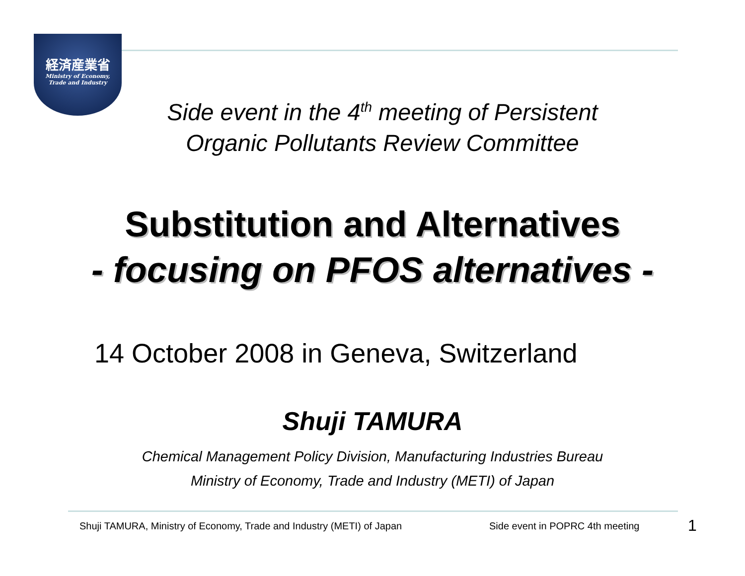経済産業省
Ministry of Economy,
Trade and Industry
Side event in the 4<sup>th</sup> meeting of Persistent
Organic Pollutants Review Committee
Substitution and Alternatives
- focusing on PFOS alternatives -
14 October 2008 in Geneva, Switzerland
Shuji TAMURA
Chemical Management Policy Division, Manufacturing Industries Bureau
Ministry of Economy, Trade and Industry (METI) of Japan
Shuji TAMURA, Ministry of Economy, Trade and Industry (METI) of Japan
Side event in POPRC 4th meeting
1